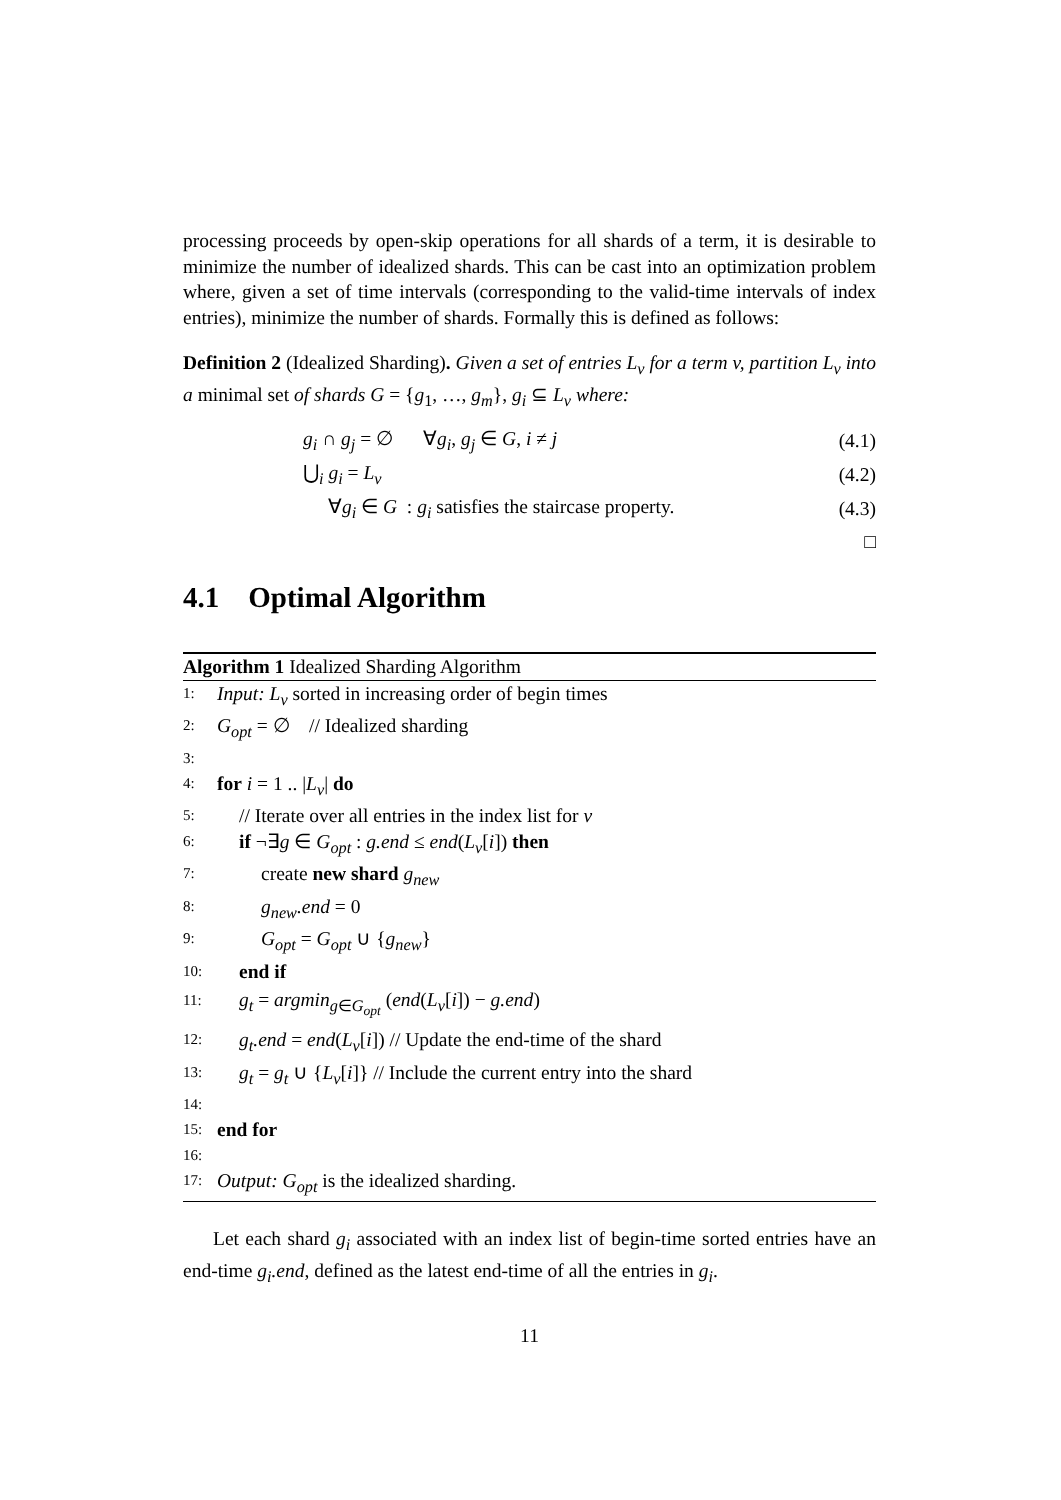processing proceeds by open-skip operations for all shards of a term, it is desirable to minimize the number of idealized shards. This can be cast into an optimization problem where, given a set of time intervals (corresponding to the valid-time intervals of index entries), minimize the number of shards. Formally this is defined as follows:
Definition 2 (Idealized Sharding). Given a set of entries L<sub>v</sub> for a term v, partition L<sub>v</sub> into a minimal set of shards G = {g<sub>1</sub>, …, g<sub>m</sub>}, g<sub>i</sub> ⊆ L<sub>v</sub> where:
g<sub>i</sub> ∩ g<sub>j</sub> = ∅ ∀g<sub>i</sub>, g<sub>j</sub> ∈ G, i ≠ j (4.1)
⋃<sub>i</sub> g<sub>i</sub> = L<sub>v</sub> (4.2)
∀g<sub>i</sub> ∈ G : g<sub>i</sub> satisfies the staircase property. (4.3)
□
4.1 Optimal Algorithm
Algorithm 1 Idealized Sharding Algorithm
1: Input: L<sub>v</sub> sorted in increasing order of begin times
2: G<sub>opt</sub> = ∅ // Idealized sharding
3:
4: for i = 1 .. |L<sub>v</sub>| do
5: // Iterate over all entries in the index list for v
6: if ¬∃g ∈ G<sub>opt</sub> : g.end ≤ end(L<sub>v</sub>[i]) then
7: create new shard g<sub>new</sub>
8: g<sub>new</sub>.end = 0
9: G<sub>opt</sub> = G<sub>opt</sub> ∪ {g<sub>new</sub>}
10: end if
11: g<sub>t</sub> = argmin<sub>g∈G<sub>opt</sub></sub> (end(L<sub>v</sub>[i]) − g.end)
12: g<sub>t</sub>.end = end(L<sub>v</sub>[i]) // Update the end-time of the shard
13: g<sub>t</sub> = g<sub>t</sub> ∪ {L<sub>v</sub>[i]} // Include the current entry into the shard
14:
15: end for
16:
17: Output: G<sub>opt</sub> is the idealized sharding.
Let each shard g<sub>i</sub> associated with an index list of begin-time sorted entries have an end-time g<sub>i</sub>.end, defined as the latest end-time of all the entries in g<sub>i</sub>.
11